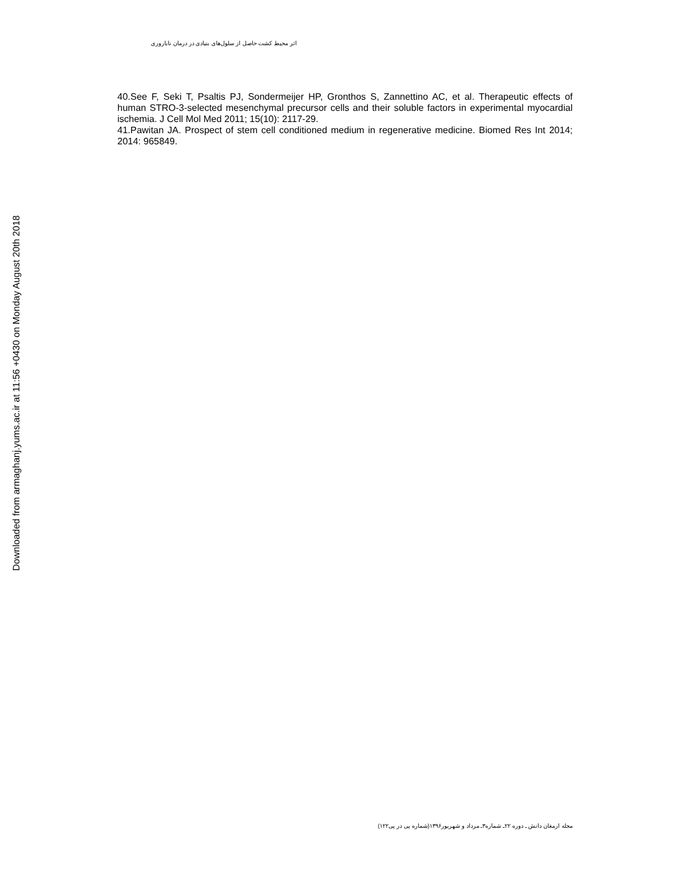اثر محیط کشت حاصل از سلول‌های بنیادی در درمان ناباروری
40.See F, Seki T, Psaltis PJ, Sondermeijer HP, Gronthos S, Zannettino AC, et al. Therapeutic effects of human STRO-3-selected mesenchymal precursor cells and their soluble factors in experimental myocardial ischemia. J Cell Mol Med 2011; 15(10): 2117-29.
41.Pawitan JA. Prospect of stem cell conditioned medium in regenerative medicine. Biomed Res Int 2014; 2014: 965849.
Downloaded from armaghanj.yums.ac.ir at 11:56 +0430 on Monday August 20th 2018
مجله ارمغان دانش ـ دوره ۲۲ـ شماره۳ـ مرداد و شهریور۱۳۹۶(شماره پی در پی۱۲۲)